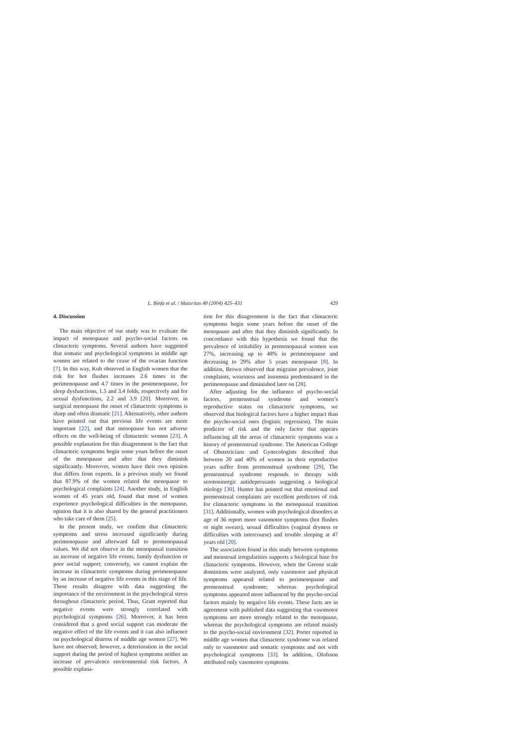L. Binfa et al. / Maturitas 48 (2004) 425–431 429
4. Discussion
The main objective of our study was to evaluate the impact of menopause and psycho-social factors on climacteric symptoms. Several authors have suggested that somatic and psychological symptoms in middle age women are related to the cease of the ovarian function [7]. In this way, Kuh observed in English women that the risk for hot flushes increases 2.6 times in the perimenopause and 4.7 times in the postmenopause, for sleep dysfunctions, 1.5 and 3.4 folds, respectively and for sexual dysfunctions, 2.2 and 3.9 [20]. Moreover, in surgical menopause the onset of climacteric symptoms is sharp and often dramatic [21]. Alternatively, other authors have pointed out that previous life events are more important [22], and that menopause has not adverse effects on the well-being of climacteric women [23]. A possible explanation for this disagreement is the fact that climacteric symptoms begin some years before the onset of the menopause and after that they diminish significantly. Moreover, women have their own opinion that differs from experts. In a previous study we found that 87.9% of the women related the menopause to psychological complaints [24]. Another study, in English women of 45 years old, found that most of women experience psychological difficulties in the menopause, opinion that it is also shared by the general practitioners who take care of them [25].
In the present study, we confirm that climacteric symptoms and stress increased significantly during perimenopause and afterward fall to premenopausal values. We did not observe in the menopausal transition an increase of negative life events, family dysfunction or poor social support; conversely, we cannot explain the increase in climacteric symptoms during perimenopause by an increase of negative life events in this stage of life. These results disagree with data suggesting the importance of the environment in the psychological stress throughout climacteric period. Thus, Grant reported that negative events were strongly correlated with psychological symptoms [26]. Moreover, it has been considered that a good social support can moderate the negative effect of the life events and it can also influence on psychological distress of middle age women [27]. We have not observed; however, a deterioration in the social support during the period of highest symptoms neither an increase of prevalence environmental risk factors. A possible explana-
tion for this disagreement is the fact that climacteric symptoms begin some years before the onset of the menopause and after that they diminish significantly. In concordance with this hypothesis we found that the prevalence of irritability in premenopausal women was 27%, increasing up to 48% in perimenopause and decreasing to 29% after 5 years menopause [8]. In addition, Brown observed that migraine prevalence, joint complaints, weariness and insomnia predominated in the perimenopause and diminished later on [28].
After adjusting for the influence of psycho-social factors, premenstrual syndrome and women’s reproductive status on climacteric symptoms, we observed that biological factors have a higher impact than the psycho-social ones (logistic regression). The main predictor of risk and the only factor that appears influencing all the areas of climacteric symptoms was a history of premenstrual syndrome. The American College of Obstetricians and Gynecologists described that between 20 and 40% of women in their reproductive years suffer from premenstrual syndrome [29], The premenstrual syndrome responds to therapy with serotoninergic antidepressants suggesting a biological etiology [30]. Hunter has pointed out that emotional and premenstrual complaints are excellent predictors of risk for climacteric symptoms in the menopausal transition [31]. Additionally, women with psychological disorders at age of 36 report more vasomotor symptoms (hot flushes or night sweats), sexual difficulties (vaginal dryness or difficulties with intercourse) and trouble sleeping at 47 years old [20].
The association found in this study between symptoms and menstrual irregularities supports a biological base for climacteric symptoms. However, when the Greene scale dominions were analyzed, only vasomotor and physical symptoms appeared related to perimenopause and premenstrual syndrome; whereas psychological symptoms appeared more influenced by the psycho-social factors mainly by negative life events. These facts are in agreement with published data suggesting that vasomotor symptoms are more strongly related to the menopause, whereas the psychological symptoms are related mainly to the psycho-social environment [32]. Porter reported in middle age women that climacteric syndrome was related only to vasomotor and somatic symptoms and not with psychological symptoms [33]. In addition, Olofsson attributed only vasomotor symptoms